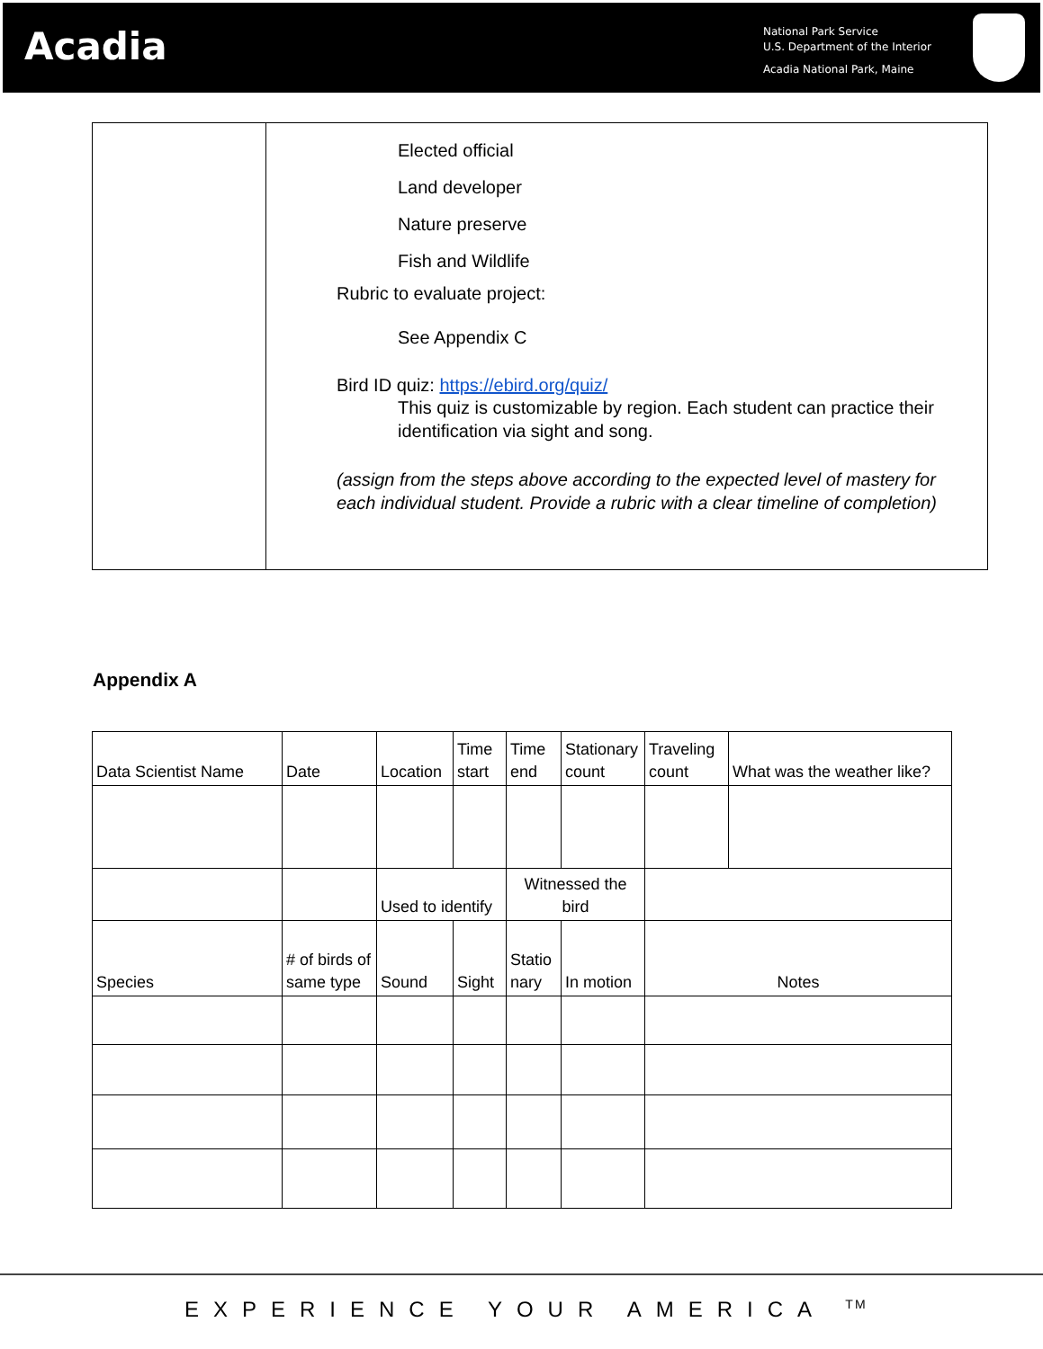Acadia
National Park Service
U.S. Department of the Interior
Acadia National Park, Maine
| | Elected official Land developer Nature preserve Fish and Wildlife Rubric to evaluate project: See Appendix C Bird ID quiz: https://ebird.org/quiz/ This quiz is customizable by region. Each student can practice their identification via sight and song. (assign from the steps above according to the expected level of mastery for each individual student. Provide a rubric with a clear timeline of completion) |
Appendix A
| Data Scientist Name | Date | Location | Time start | Time end | Stationary count | Traveling count | What was the weather like? |
| | | Used to identify | | Witnessed the bird | | | |
| Species | # of birds of same type | Sound | Sight | Statio nary | In motion | Notes | |
EXPERIENCE YOUR AMERICA <sup>TM</sup>